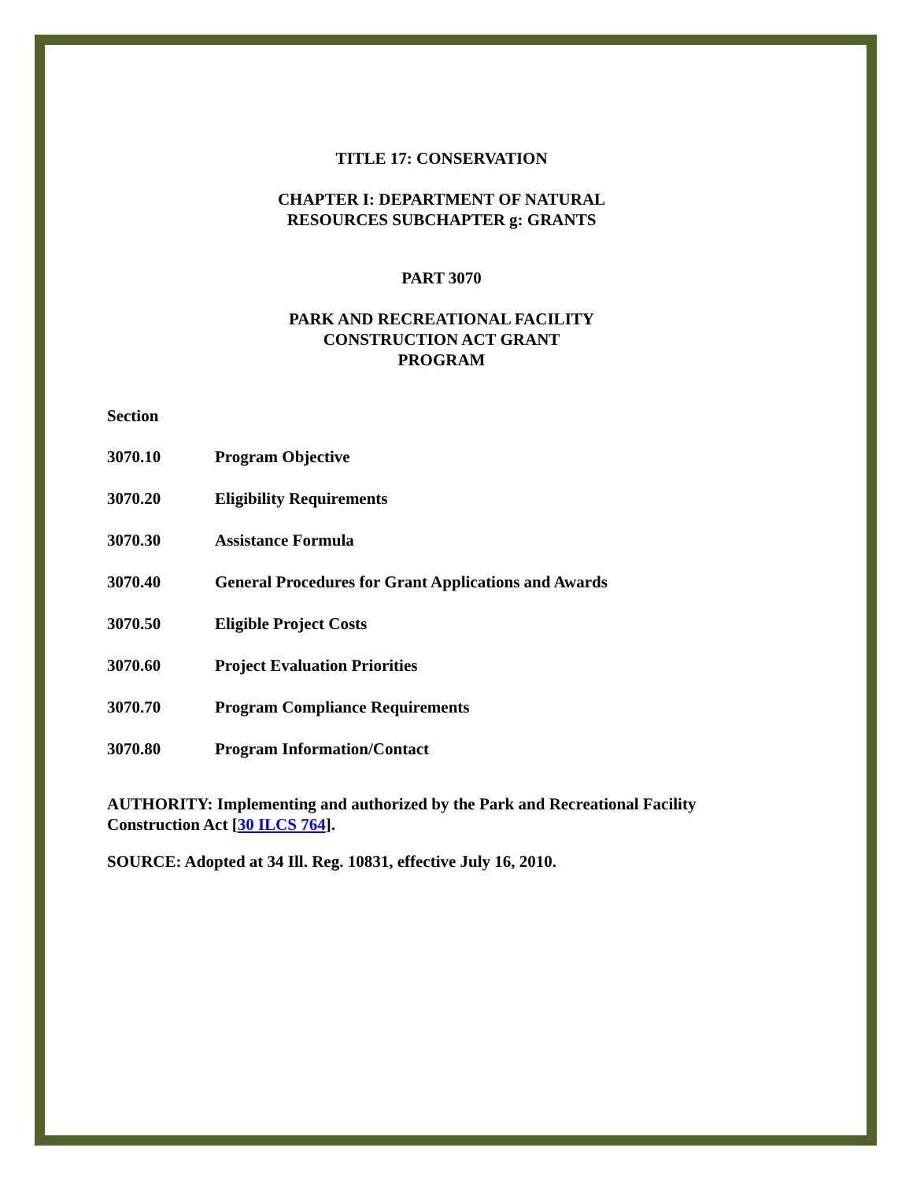TITLE 17: CONSERVATION
CHAPTER I: DEPARTMENT OF NATURAL
RESOURCES SUBCHAPTER g: GRANTS
PART 3070
PARK AND RECREATIONAL FACILITY
CONSTRUCTION ACT GRANT
PROGRAM
Section
3070.10 Program Objective
3070.20 Eligibility Requirements
3070.30 Assistance Formula
3070.40 General Procedures for Grant Applications and Awards
3070.50 Eligible Project Costs
3070.60 Project Evaluation Priorities
3070.70 Program Compliance Requirements
3070.80 Program Information/Contact
AUTHORITY: Implementing and authorized by the Park and Recreational Facility Construction Act [30 ILCS 764].
SOURCE: Adopted at 34 Ill. Reg. 10831, effective July 16, 2010.